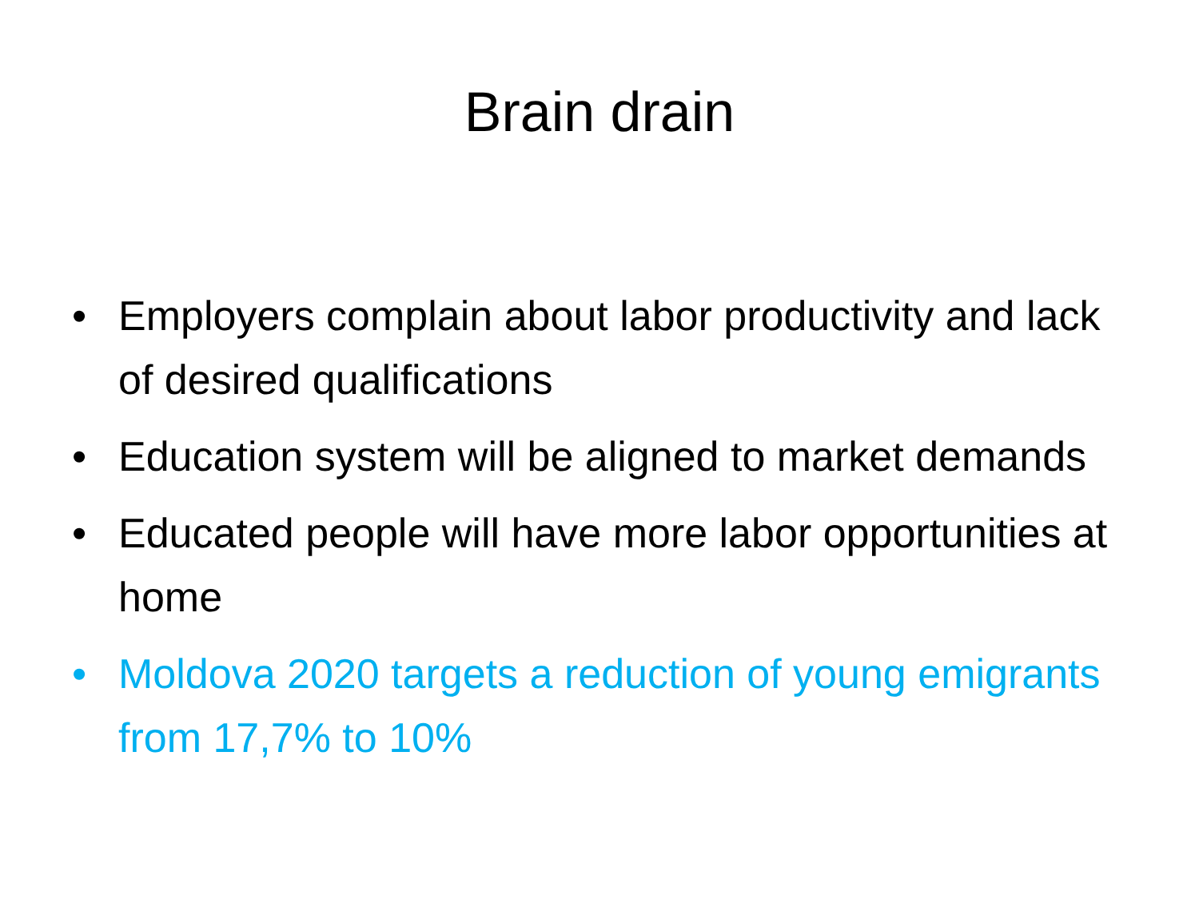Brain drain
• Employers complain about labor productivity and lack of desired qualifications
• Education system will be aligned to market demands
• Educated people will have more labor opportunities at home
• Moldova 2020 targets a reduction of young emigrants from 17,7% to 10%